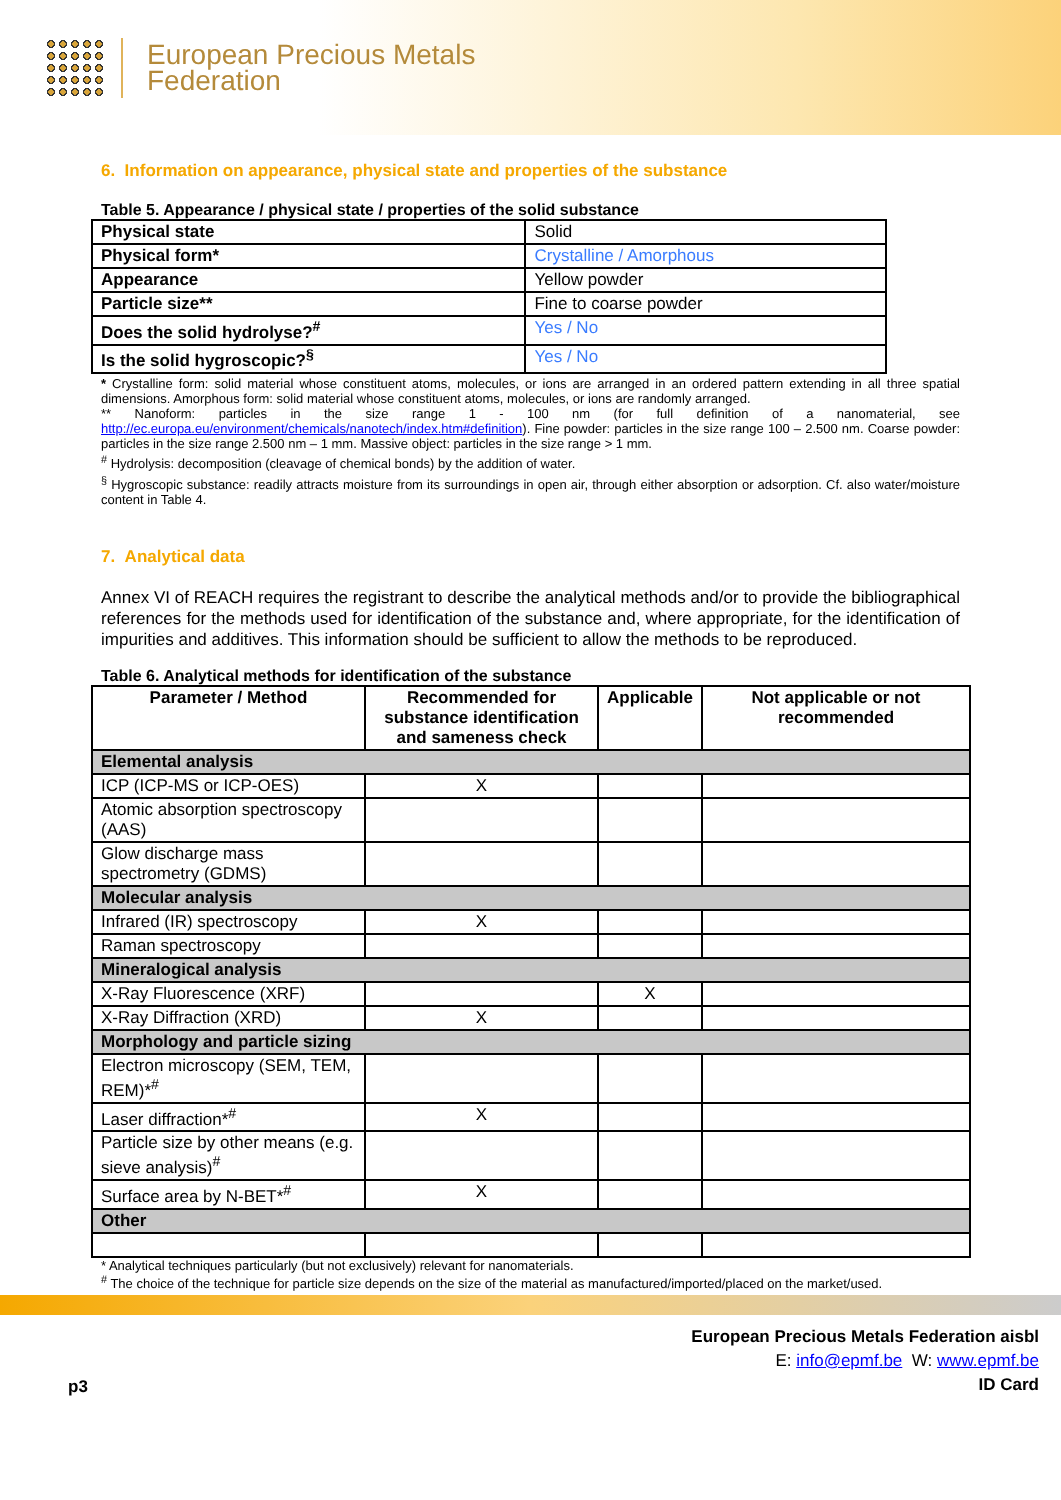European Precious Metals
Federation
6. Information on appearance, physical state and properties of the substance
Table 5. Appearance / physical state / properties of the solid substance
| Physical state | Solid |
| Physical form* | Crystalline / Amorphous |
| Appearance | Yellow powder |
| Particle size** | Fine to coarse powder |
| Does the solid hydrolyse?<sup>#</sup> | Yes / No |
| Is the solid hygroscopic?<sup>§</sup> | Yes / No |
* Crystalline form: solid material whose constituent atoms, molecules, or ions are arranged in an ordered pattern extending in all three spatial dimensions. Amorphous form: solid material whose constituent atoms, molecules, or ions are randomly arranged.
** Nanoform: particles in the size range 1 - 100 nm (for full definition of a nanomaterial, see http://ec.europa.eu/environment/chemicals/nanotech/index.htm#definition). Fine powder: particles in the size range 100 – 2.500 nm. Coarse powder: particles in the size range 2.500 nm – 1 mm. Massive object: particles in the size range > 1 mm.
<sup>#</sup> Hydrolysis: decomposition (cleavage of chemical bonds) by the addition of water.
<sup>§</sup> Hygroscopic substance: readily attracts moisture from its surroundings in open air, through either absorption or adsorption. Cf. also water/moisture content in Table 4.
7. Analytical data
Annex VI of REACH requires the registrant to describe the analytical methods and/or to provide the bibliographical references for the methods used for identification of the substance and, where appropriate, for the identification of impurities and additives. This information should be sufficient to allow the methods to be reproduced.
Table 6. Analytical methods for identification of the substance
| Parameter / Method | Recommended for substance identification and sameness check | Applicable | Not applicable or not recommended |
| --- | --- | --- | --- |
| Elemental analysis | | | |
| ICP (ICP-MS or ICP-OES) | X | | |
| Atomic absorption spectroscopy (AAS) | | | |
| Glow discharge mass spectrometry (GDMS) | | | |
| Molecular analysis | | | |
| Infrared (IR) spectroscopy | X | | |
| Raman spectroscopy | | | |
| Mineralogical analysis | | | |
| X-Ray Fluorescence (XRF) | | X | |
| X-Ray Diffraction (XRD) | X | | |
| Morphology and particle sizing | | | |
| Electron microscopy (SEM, TEM, REM)*<sup>#</sup> | | | |
| Laser diffraction*<sup>#</sup> | X | | |
| Particle size by other means (e.g. sieve analysis)<sup>#</sup> | | | |
| Surface area by N-BET*<sup>#</sup> | X | | |
| Other | | | |
* Analytical techniques particularly (but not exclusively) relevant for nanomaterials.
<sup>#</sup> The choice of the technique for particle size depends on the size of the material as manufactured/imported/placed on the market/used.
p3
European Precious Metals Federation aisbl
E: info@epmf.be W: www.epmf.be
ID Card